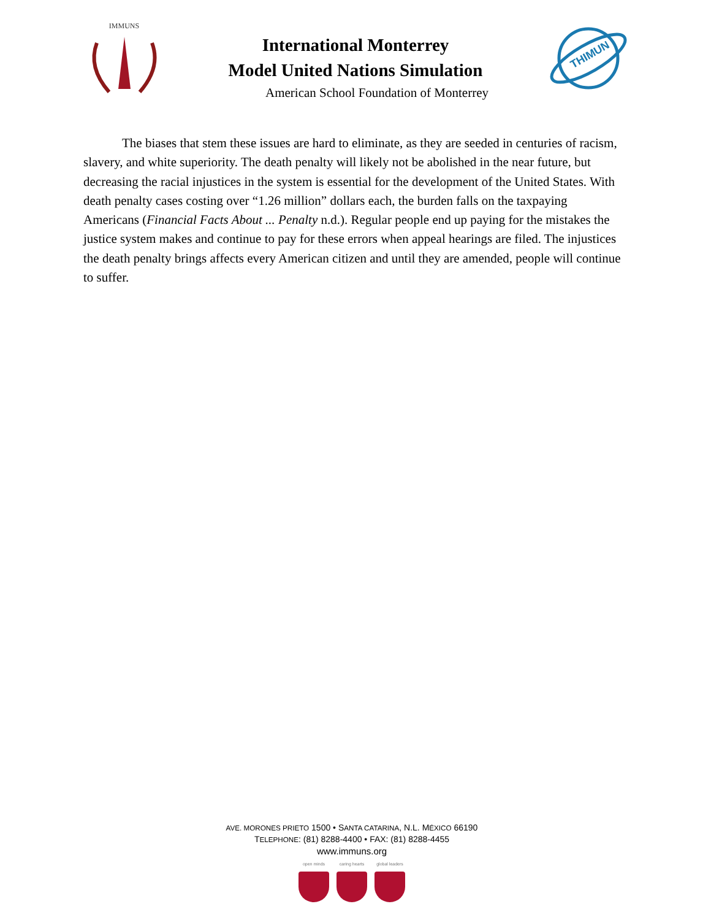IMMUNS
International Monterrey
Model United Nations Simulation
American School Foundation of Monterrey
THIMUN
The biases that stem these issues are hard to eliminate, as they are seeded in centuries of racism, slavery, and white superiority. The death penalty will likely not be abolished in the near future, but decreasing the racial injustices in the system is essential for the development of the United States. With death penalty cases costing over “1.26 million” dollars each, the burden falls on the taxpaying Americans (Financial Facts About ... Penalty n.d.). Regular people end up paying for the mistakes the justice system makes and continue to pay for these errors when appeal hearings are filed. The injustices the death penalty brings affects every American citizen and until they are amended, people will continue to suffer.
AVE. MORONES PRIETO 1500 • SANTA CATARINA, N.L. MÉXICO 66190
TELEPHONE: (81) 8288-4400 • FAX: (81) 8288-4455
www.immuns.org
open minds caring hearts
global leaders